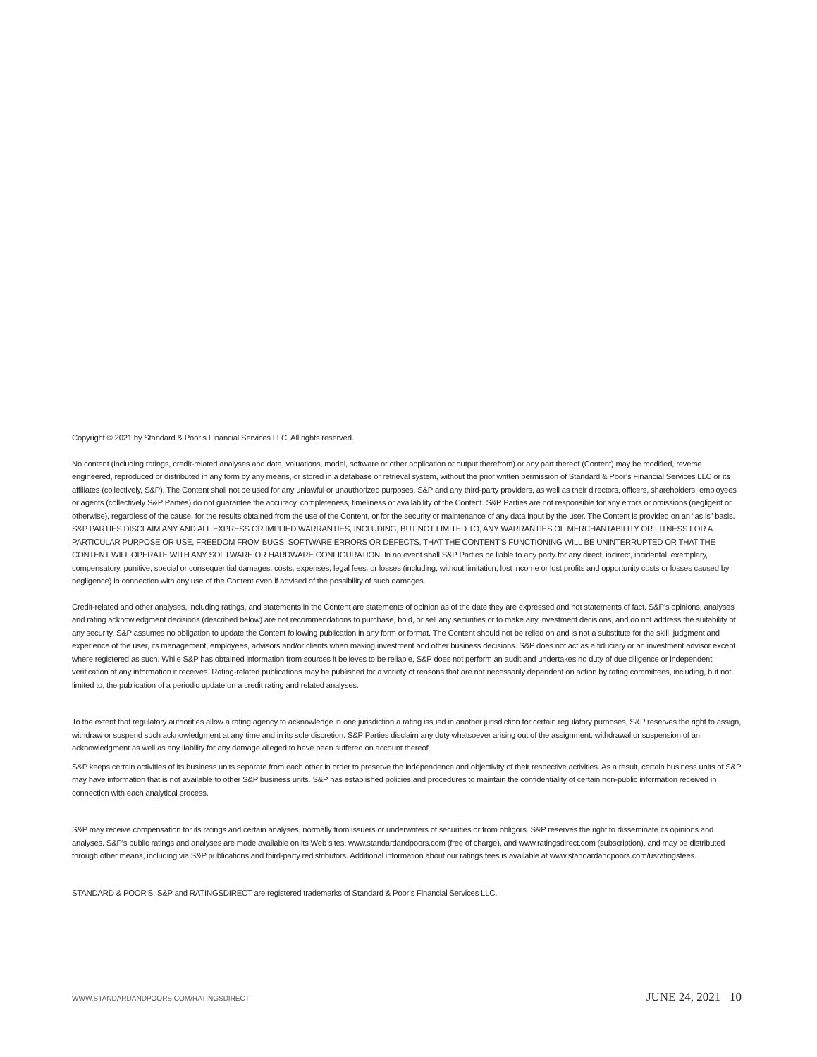Copyright © 2021 by Standard & Poor’s Financial Services LLC. All rights reserved.
No content (including ratings, credit-related analyses and data, valuations, model, software or other application or output therefrom) or any part thereof (Content) may be modified, reverse engineered, reproduced or distributed in any form by any means, or stored in a database or retrieval system, without the prior written permission of Standard & Poor’s Financial Services LLC or its affiliates (collectively, S&P). The Content shall not be used for any unlawful or unauthorized purposes. S&P and any third-party providers, as well as their directors, officers, shareholders, employees or agents (collectively S&P Parties) do not guarantee the accuracy, completeness, timeliness or availability of the Content. S&P Parties are not responsible for any errors or omissions (negligent or otherwise), regardless of the cause, for the results obtained from the use of the Content, or for the security or maintenance of any data input by the user. The Content is provided on an “as is” basis. S&P PARTIES DISCLAIM ANY AND ALL EXPRESS OR IMPLIED WARRANTIES, INCLUDING, BUT NOT LIMITED TO, ANY WARRANTIES OF MERCHANTABILITY OR FITNESS FOR A PARTICULAR PURPOSE OR USE, FREEDOM FROM BUGS, SOFTWARE ERRORS OR DEFECTS, THAT THE CONTENT’S FUNCTIONING WILL BE UNINTERRUPTED OR THAT THE CONTENT WILL OPERATE WITH ANY SOFTWARE OR HARDWARE CONFIGURATION. In no event shall S&P Parties be liable to any party for any direct, indirect, incidental, exemplary, compensatory, punitive, special or consequential damages, costs, expenses, legal fees, or losses (including, without limitation, lost income or lost profits and opportunity costs or losses caused by negligence) in connection with any use of the Content even if advised of the possibility of such damages.
Credit-related and other analyses, including ratings, and statements in the Content are statements of opinion as of the date they are expressed and not statements of fact. S&P’s opinions, analyses and rating acknowledgment decisions (described below) are not recommendations to purchase, hold, or sell any securities or to make any investment decisions, and do not address the suitability of any security. S&P assumes no obligation to update the Content following publication in any form or format. The Content should not be relied on and is not a substitute for the skill, judgment and experience of the user, its management, employees, advisors and/or clients when making investment and other business decisions. S&P does not act as a fiduciary or an investment advisor except where registered as such. While S&P has obtained information from sources it believes to be reliable, S&P does not perform an audit and undertakes no duty of due diligence or independent verification of any information it receives. Rating-related publications may be published for a variety of reasons that are not necessarily dependent on action by rating committees, including, but not limited to, the publication of a periodic update on a credit rating and related analyses.
To the extent that regulatory authorities allow a rating agency to acknowledge in one jurisdiction a rating issued in another jurisdiction for certain regulatory purposes, S&P reserves the right to assign, withdraw or suspend such acknowledgment at any time and in its sole discretion. S&P Parties disclaim any duty whatsoever arising out of the assignment, withdrawal or suspension of an acknowledgment as well as any liability for any damage alleged to have been suffered on account thereof.
S&P keeps certain activities of its business units separate from each other in order to preserve the independence and objectivity of their respective activities. As a result, certain business units of S&P may have information that is not available to other S&P business units. S&P has established policies and procedures to maintain the confidentiality of certain non-public information received in connection with each analytical process.
S&P may receive compensation for its ratings and certain analyses, normally from issuers or underwriters of securities or from obligors. S&P reserves the right to disseminate its opinions and analyses. S&P's public ratings and analyses are made available on its Web sites, www.standardandpoors.com (free of charge), and www.ratingsdirect.com (subscription), and may be distributed through other means, including via S&P publications and third-party redistributors. Additional information about our ratings fees is available at www.standardandpoors.com/usratingsfees.
STANDARD & POOR’S, S&P and RATINGSDIRECT are registered trademarks of Standard & Poor’s Financial Services LLC.
WWW.STANDARDANDPOORS.COM/RATINGSDIRECT JUNE 24, 2021 10